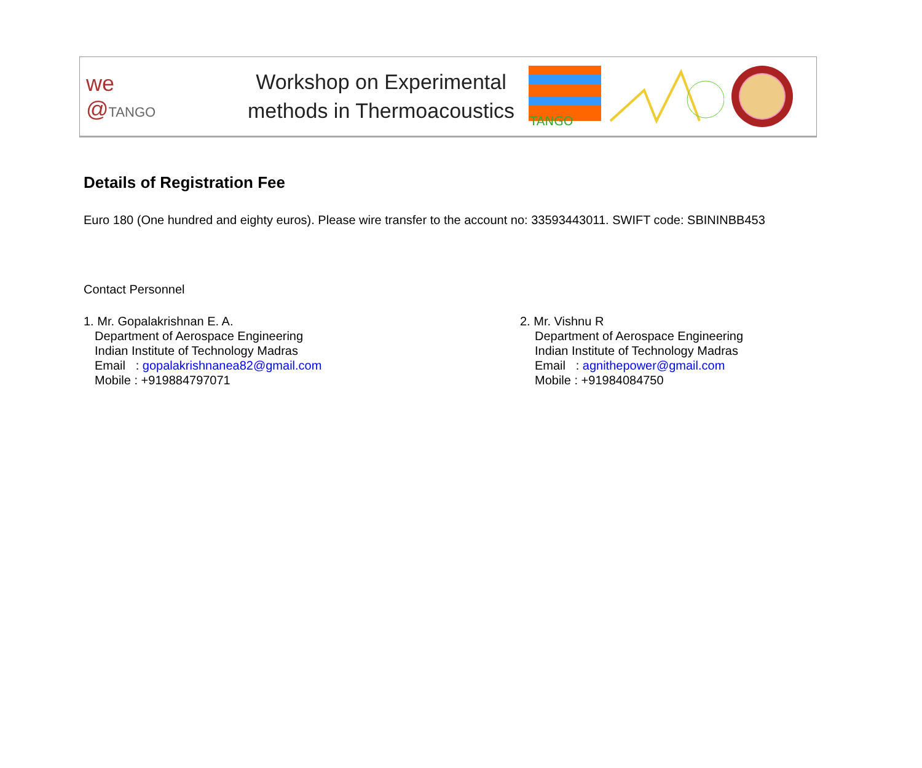we
@TANGO
Workshop on Experimental
methods in Thermoacoustics
TANGO
Details of Registration Fee
Euro 180 (One hundred and eighty euros). Please wire transfer to the account no: 33593443011. SWIFT code: SBININBB453
Contact Personnel
1. Mr. Gopalakrishnan E. A.
Department of Aerospace Engineering
Indian Institute of Technology Madras
Email : gopalakrishnanea82@gmail.com
Mobile : +919884797071
2. Mr. Vishnu R
Department of Aerospace Engineering
Indian Institute of Technology Madras
Email : agnithepower@gmail.com
Mobile : +91984084750